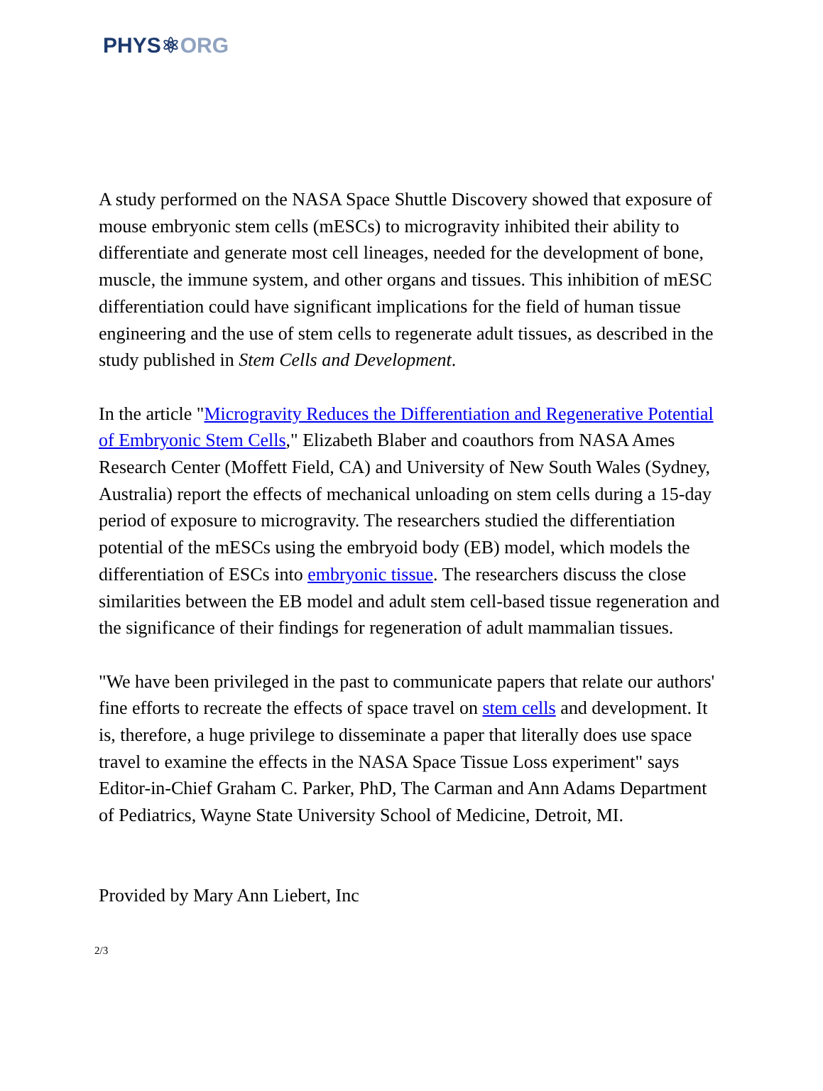PHYS⚛ORG
A study performed on the NASA Space Shuttle Discovery showed that exposure of mouse embryonic stem cells (mESCs) to microgravity inhibited their ability to differentiate and generate most cell lineages, needed for the development of bone, muscle, the immune system, and other organs and tissues. This inhibition of mESC differentiation could have significant implications for the field of human tissue engineering and the use of stem cells to regenerate adult tissues, as described in the study published in Stem Cells and Development.
In the article "Microgravity Reduces the Differentiation and Regenerative Potential of Embryonic Stem Cells," Elizabeth Blaber and coauthors from NASA Ames Research Center (Moffett Field, CA) and University of New South Wales (Sydney, Australia) report the effects of mechanical unloading on stem cells during a 15-day period of exposure to microgravity. The researchers studied the differentiation potential of the mESCs using the embryoid body (EB) model, which models the differentiation of ESCs into embryonic tissue. The researchers discuss the close similarities between the EB model and adult stem cell-based tissue regeneration and the significance of their findings for regeneration of adult mammalian tissues.
"We have been privileged in the past to communicate papers that relate our authors' fine efforts to recreate the effects of space travel on stem cells and development. It is, therefore, a huge privilege to disseminate a paper that literally does use space travel to examine the effects in the NASA Space Tissue Loss experiment" says Editor-in-Chief Graham C. Parker, PhD, The Carman and Ann Adams Department of Pediatrics, Wayne State University School of Medicine, Detroit, MI.
Provided by Mary Ann Liebert, Inc
2/3